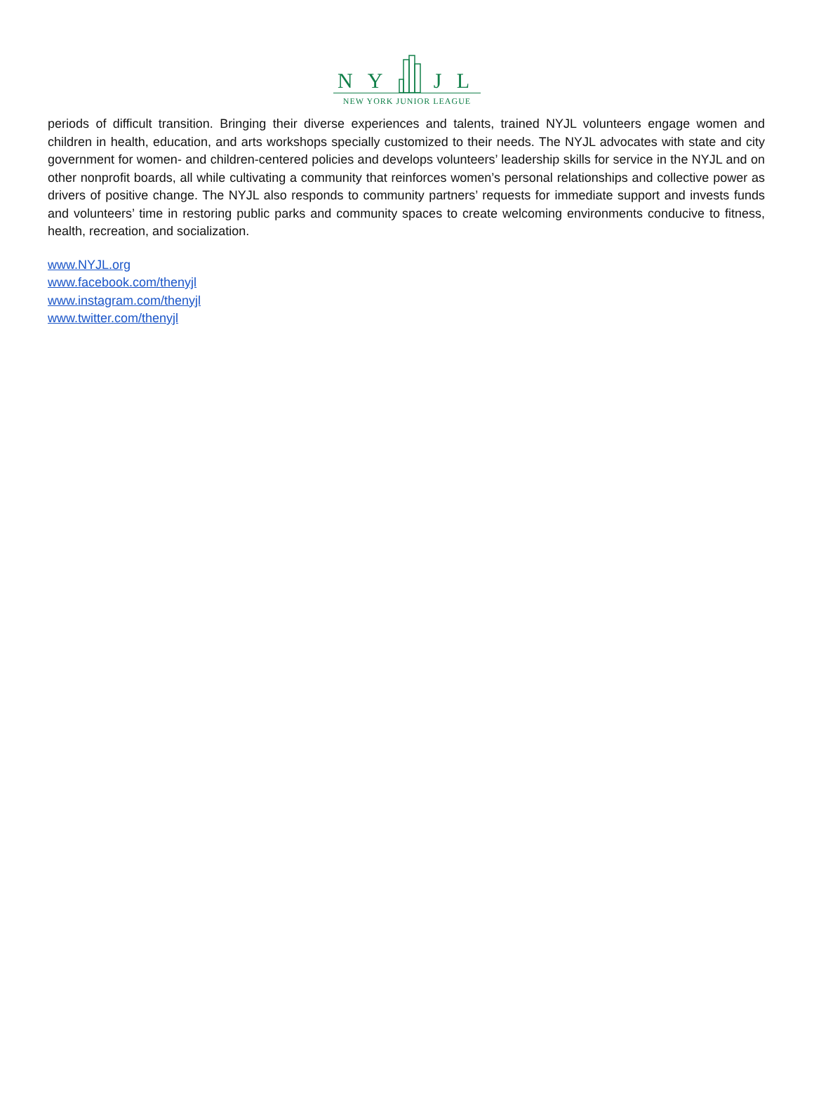N Y J L
NEW YORK JUNIOR LEAGUE
periods of difficult transition. Bringing their diverse experiences and talents, trained NYJL volunteers engage women and children in health, education, and arts workshops specially customized to their needs. The NYJL advocates with state and city government for women- and children-centered policies and develops volunteers’ leadership skills for service in the NYJL and on other nonprofit boards, all while cultivating a community that reinforces women’s personal relationships and collective power as drivers of positive change. The NYJL also responds to community partners’ requests for immediate support and invests funds and volunteers’ time in restoring public parks and community spaces to create welcoming environments conducive to fitness, health, recreation, and socialization.
www.NYJL.org
www.facebook.com/thenyjl
www.instagram.com/thenyjl
www.twitter.com/thenyjl